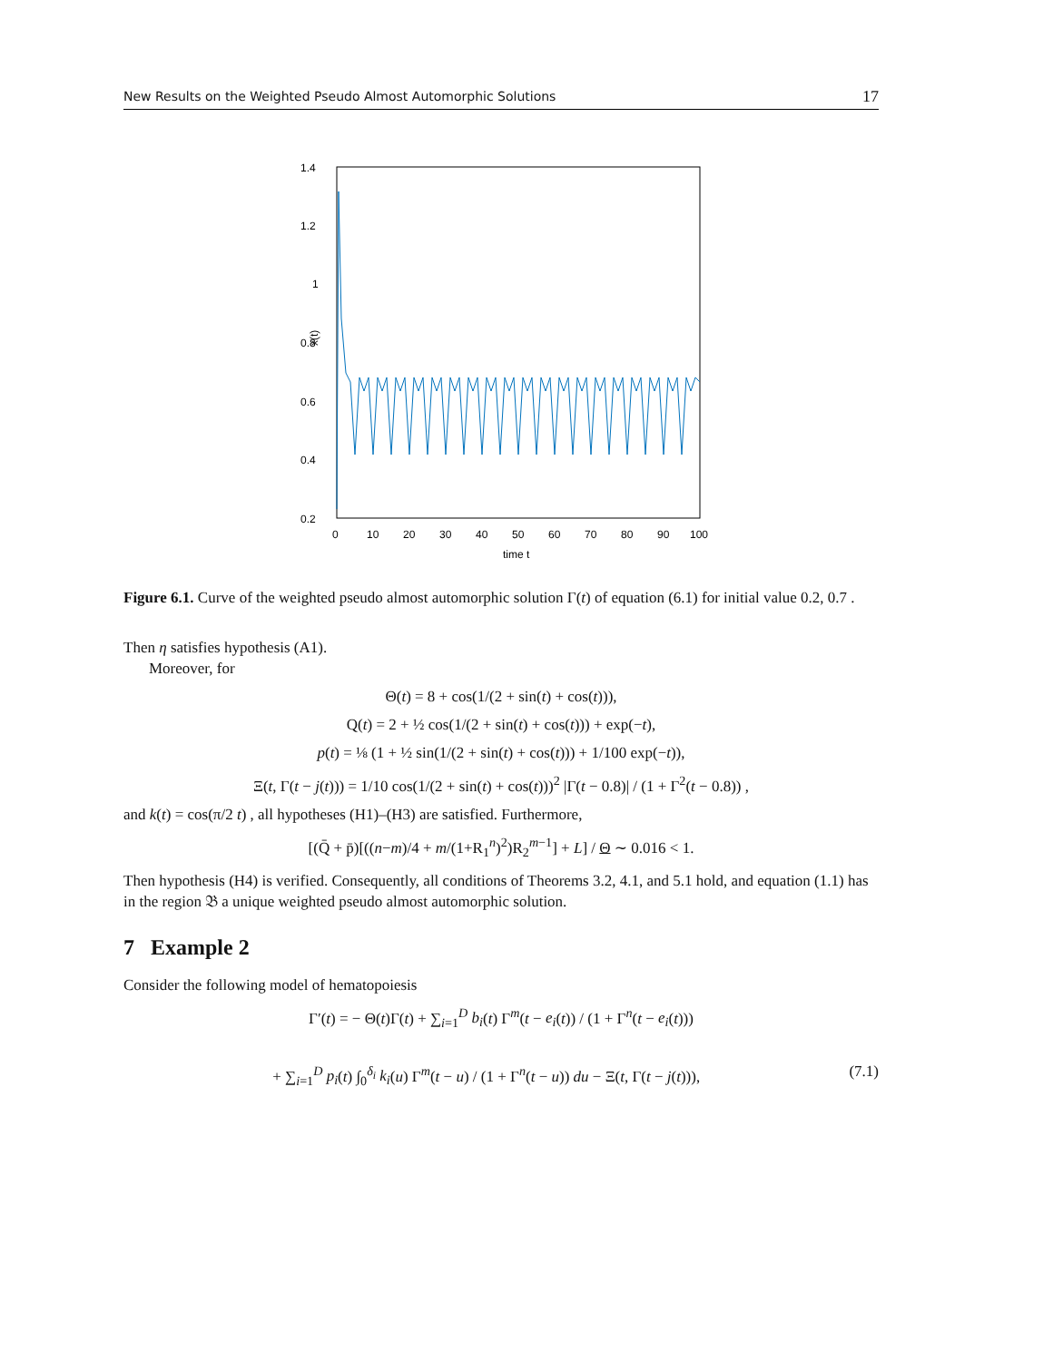New Results on the Weighted Pseudo Almost Automorphic Solutions 17
1.4
1.2
1
0.8
0.6
0.4
0.2
0
10
20
30
40
50
60
70
80
90
100
time t
x(t)
Figure 6.1. Curve of the weighted pseudo almost automorphic solution Γ(t) of equation (6.1) for initial value 0.2, 0.7 .
Then η satisfies hypothesis (A1).
Moreover, for
Θ(t) = 8 + cos(1/(2 + sin(t) + cos(t))),
Q(t) = 2 + ½ cos(1/(2 + sin(t) + cos(t))) + exp(−t),
p(t) = ⅛ (1 + ½ sin(1/(2 + sin(t) + cos(t))) + 1/100 exp(−t)),
Ξ(t, Γ(t − j(t))) = 1/10 cos(1/(2 + sin(t) + cos(t)))<sup>2</sup> |Γ(t − 0.8)| / (1 + Γ<sup>2</sup>(t − 0.8)) ,
and k(t) = cos(π/2 t) , all hypotheses (H1)–(H3) are satisfied. Furthermore,
[(Q̄ + p̄)[((n−m)/4 + m/(1+R<sub>1</sub><sup>n</sup>)<sup>2</sup>)R<sub>2</sub><sup>m−1</sup>] + L] / Θ ∼ 0.016 < 1.
Then hypothesis (H4) is verified. Consequently, all conditions of Theorems 3.2, 4.1, and 5.1 hold, and equation (1.1) has in the region 𝔅 a unique weighted pseudo almost automorphic solution.
7 Example 2
Consider the following model of hematopoiesis
Γ′(t) = − Θ(t)Γ(t) + ∑<sub>i=1</sub><sup>D</sup> b<sub>i</sub>(t) Γ<sup>m</sup>(t − e<sub>i</sub>(t)) / (1 + Γ<sup>n</sup>(t − e<sub>i</sub>(t)))
(7.1) + ∑<sub>i=1</sub><sup>D</sup> p<sub>i</sub>(t) ∫<sub>0</sub><sup>δ<sub>i</sub></sup> k<sub>i</sub>(u) Γ<sup>m</sup>(t − u) / (1 + Γ<sup>n</sup>(t − u)) du − Ξ(t, Γ(t − j(t))),